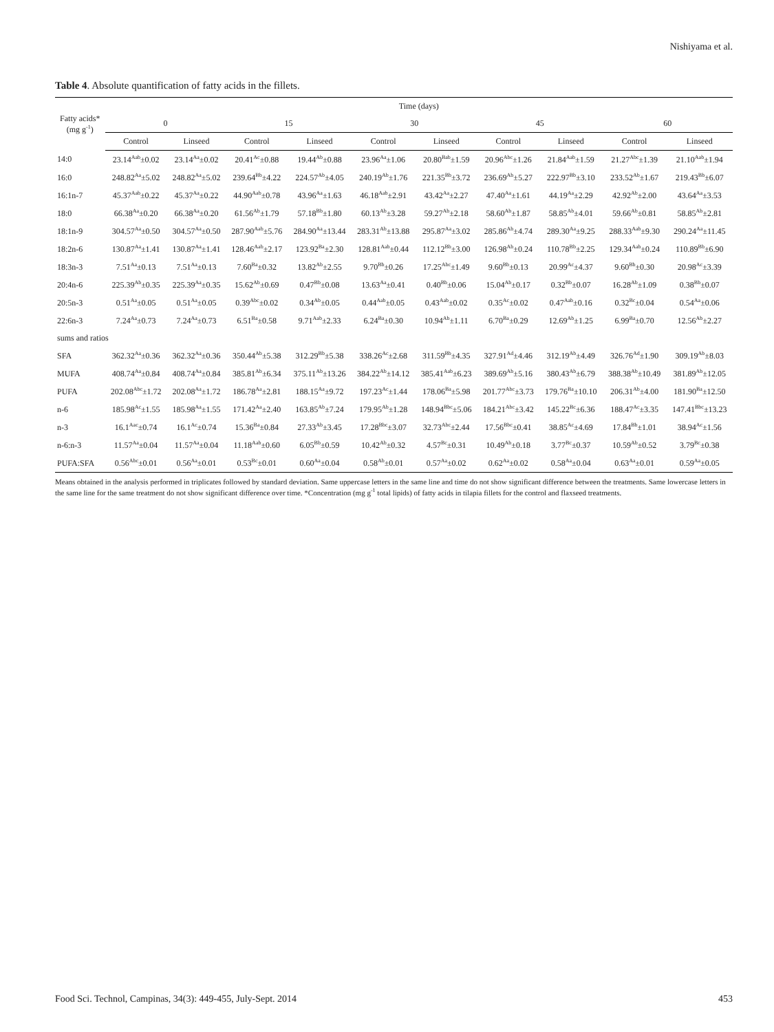Nishiyama et al.
Table 4. Absolute quantification of fatty acids in the fillets.
| Fatty acids* (mg g<sup>-1</sup>) | Time (days) | | | | | | | | | |
| --- | --- | --- | --- | --- | --- | --- | --- | --- | --- | --- |
| | 0 | | 15 | | 30 | | 45 | | 60 | |
| | Control | Linseed | Control | Linseed | Control | Linseed | Control | Linseed | Control | Linseed |
| 14:0 | 23.14<sup>Aab</sup>±0.02 | 23.14<sup>Aa</sup>±0.02 | 20.41<sup>Ac</sup>±0.88 | 19.44<sup>Ab</sup>±0.88 | 23.96<sup>Aa</sup>±1.06 | 20.80<sup>Bab</sup>±1.59 | 20.96<sup>Abc</sup>±1.26 | 21.84<sup>Aab</sup>±1.59 | 21.27<sup>Abc</sup>±1.39 | 21.10<sup>Aab</sup>±1.94 |
| 16:0 | 248.82<sup>Aa</sup>±5.02 | 248.82<sup>Aa</sup>±5.02 | 239.64<sup>Bb</sup>±4.22 | 224.57<sup>Ab</sup>±4.05 | 240.19<sup>Ab</sup>±1.76 | 221.35<sup>Bb</sup>±3.72 | 236.69<sup>Ab</sup>±5.27 | 222.97<sup>Bb</sup>±3.10 | 233.52<sup>Ab</sup>±1.67 | 219.43<sup>Bb</sup>±6.07 |
| 16:1n-7 | 45.37<sup>Aab</sup>±0.22 | 45.37<sup>Aa</sup>±0.22 | 44.90<sup>Aab</sup>±0.78 | 43.96<sup>Aa</sup>±1.63 | 46.18<sup>Aab</sup>±2.91 | 43.42<sup>Aa</sup>±2.27 | 47.40<sup>Aa</sup>±1.61 | 44.19<sup>Aa</sup>±2.29 | 42.92<sup>Ab</sup>±2.00 | 43.64<sup>Aa</sup>±3.53 |
| 18:0 | 66.38<sup>Aa</sup>±0.20 | 66.38<sup>Aa</sup>±0.20 | 61.56<sup>Ab</sup>±1.79 | 57.18<sup>Bb</sup>±1.80 | 60.13<sup>Ab</sup>±3.28 | 59.27<sup>Ab</sup>±2.18 | 58.60<sup>Ab</sup>±1.87 | 58.85<sup>Ab</sup>±4.01 | 59.66<sup>Ab</sup>±0.81 | 58.85<sup>Ab</sup>±2.81 |
| 18:1n-9 | 304.57<sup>Aa</sup>±0.50 | 304.57<sup>Aa</sup>±0.50 | 287.90<sup>Aab</sup>±5.76 | 284.90<sup>Aa</sup>±13.44 | 283.31<sup>Ab</sup>±13.88 | 295.87<sup>Aa</sup>±3.02 | 285.86<sup>Ab</sup>±4.74 | 289.30<sup>Aa</sup>±9.25 | 288.33<sup>Aab</sup>±9.30 | 290.24<sup>Aa</sup>±11.45 |
| 18:2n-6 | 130.87<sup>Aa</sup>±1.41 | 130.87<sup>Aa</sup>±1.41 | 128.46<sup>Aab</sup>±2.17 | 123.92<sup>Ba</sup>±2.30 | 128.81<sup>Aab</sup>±0.44 | 112.12<sup>Bb</sup>±3.00 | 126.98<sup>Ab</sup>±0.24 | 110.78<sup>Bb</sup>±2.25 | 129.34<sup>Aab</sup>±0.24 | 110.89<sup>Bb</sup>±6.90 |
| 18:3n-3 | 7.51<sup>Aa</sup>±0.13 | 7.51<sup>Aa</sup>±0.13 | 7.60<sup>Ba</sup>±0.32 | 13.82<sup>Ab</sup>±2.55 | 9.70<sup>Bb</sup>±0.26 | 17.25<sup>Abc</sup>±1.49 | 9.60<sup>Bb</sup>±0.13 | 20.99<sup>Ac</sup>±4.37 | 9.60<sup>Bb</sup>±0.30 | 20.98<sup>Ac</sup>±3.39 |
| 20:4n-6 | 225.39<sup>Ab</sup>±0.35 | 225.39<sup>Aa</sup>±0.35 | 15.62<sup>Ab</sup>±0.69 | 0.47<sup>Bb</sup>±0.08 | 13.63<sup>Aa</sup>±0.41 | 0.40<sup>Bb</sup>±0.06 | 15.04<sup>Ab</sup>±0.17 | 0.32<sup>Bb</sup>±0.07 | 16.28<sup>Ab</sup>±1.09 | 0.38<sup>Bb</sup>±0.07 |
| 20:5n-3 | 0.51<sup>Aa</sup>±0.05 | 0.51<sup>Aa</sup>±0.05 | 0.39<sup>Abc</sup>±0.02 | 0.34<sup>Ab</sup>±0.05 | 0.44<sup>Aab</sup>±0.05 | 0.43<sup>Aab</sup>±0.02 | 0.35<sup>Ac</sup>±0.02 | 0.47<sup>Aab</sup>±0.16 | 0.32<sup>Bc</sup>±0.04 | 0.54<sup>Aa</sup>±0.06 |
| 22:6n-3 | 7.24<sup>Aa</sup>±0.73 | 7.24<sup>Aa</sup>±0.73 | 6.51<sup>Ba</sup>±0.58 | 9.71<sup>Aab</sup>±2.33 | 6.24<sup>Ba</sup>±0.30 | 10.94<sup>Ab</sup>±1.11 | 6.70<sup>Ba</sup>±0.29 | 12.69<sup>Ab</sup>±1.25 | 6.99<sup>Ba</sup>±0.70 | 12.56<sup>Ab</sup>±2.27 |
| sums and ratios | | | | | | | | | | |
| SFA | 362.32<sup>Aa</sup>±0.36 | 362.32<sup>Aa</sup>±0.36 | 350.44<sup>Ab</sup>±5.38 | 312.29<sup>Bb</sup>±5.38 | 338.26<sup>Ac</sup>±2.68 | 311.59<sup>Bb</sup>±4.35 | 327.91<sup>Ad</sup>±4.46 | 312.19<sup>Ab</sup>±4.49 | 326.76<sup>Ad</sup>±1.90 | 309.19<sup>Ab</sup>±8.03 |
| MUFA | 408.74<sup>Aa</sup>±0.84 | 408.74<sup>Aa</sup>±0.84 | 385.81<sup>Ab</sup>±6.34 | 375.11<sup>Ab</sup>±13.26 | 384.22<sup>Ab</sup>±14.12 | 385.41<sup>Aab</sup>±6.23 | 389.69<sup>Ab</sup>±5.16 | 380.43<sup>Ab</sup>±6.79 | 388.38<sup>Ab</sup>±10.49 | 381.89<sup>Ab</sup>±12.05 |
| PUFA | 202.08<sup>Abc</sup>±1.72 | 202.08<sup>Aa</sup>±1.72 | 186.78<sup>Aa</sup>±2.81 | 188.15<sup>Aa</sup>±9.72 | 197.23<sup>Ac</sup>±1.44 | 178.06<sup>Ba</sup>±5.98 | 201.77<sup>Abc</sup>±3.73 | 179.76<sup>Ba</sup>±10.10 | 206.31<sup>Ab</sup>±4.00 | 181.90<sup>Ba</sup>±12.50 |
| n-6 | 185.98<sup>Ac</sup>±1.55 | 185.98<sup>Aa</sup>±1.55 | 171.42<sup>Aa</sup>±2.40 | 163.85<sup>Ab</sup>±7.24 | 179.95<sup>Ab</sup>±1.28 | 148.94<sup>Bbc</sup>±5.06 | 184.21<sup>Abc</sup>±3.42 | 145.22<sup>Bc</sup>±6.36 | 188.47<sup>Ac</sup>±3.35 | 147.41<sup>Bbc</sup>±13.23 |
| n-3 | 16.1<sup>Aac</sup>±0.74 | 16.1<sup>Ac</sup>±0.74 | 15.36<sup>Ba</sup>±0.84 | 27.33<sup>Ab</sup>±3.45 | 17.28<sup>Bbc</sup>±3.07 | 32.73<sup>Abc</sup>±2.44 | 17.56<sup>Bbc</sup>±0.41 | 38.85<sup>Ac</sup>±4.69 | 17.84<sup>Bb</sup>±1.01 | 38.94<sup>Ac</sup>±1.56 |
| n-6:n-3 | 11.57<sup>Aa</sup>±0.04 | 11.57<sup>Aa</sup>±0.04 | 11.18<sup>Aab</sup>±0.60 | 6.05<sup>Bb</sup>±0.59 | 10.42<sup>Ab</sup>±0.32 | 4.57<sup>Bc</sup>±0.31 | 10.49<sup>Ab</sup>±0.18 | 3.77<sup>Bc</sup>±0.37 | 10.59<sup>Ab</sup>±0.52 | 3.79<sup>Bc</sup>±0.38 |
| PUFA:SFA | 0.56<sup>Abc</sup>±0.01 | 0.56<sup>Aa</sup>±0.01 | 0.53<sup>Bc</sup>±0.01 | 0.60<sup>Aa</sup>±0.04 | 0.58<sup>Ab</sup>±0.01 | 0.57<sup>Aa</sup>±0.02 | 0.62<sup>Aa</sup>±0.02 | 0.58<sup>Aa</sup>±0.04 | 0.63<sup>Aa</sup>±0.01 | 0.59<sup>Aa</sup>±0.05 |
Means obtained in the analysis performed in triplicates followed by standard deviation. Same uppercase letters in the same line and time do not show significant difference between the treatments. Same lowercase letters in the same line for the same treatment do not show significant difference over time. *Concentration (mg g<sup>-1</sup> total lipids) of fatty acids in tilapia fillets for the control and flaxseed treatments.
Food Sci. Technol, Campinas, 34(3): 449-455, July-Sept. 2014 453